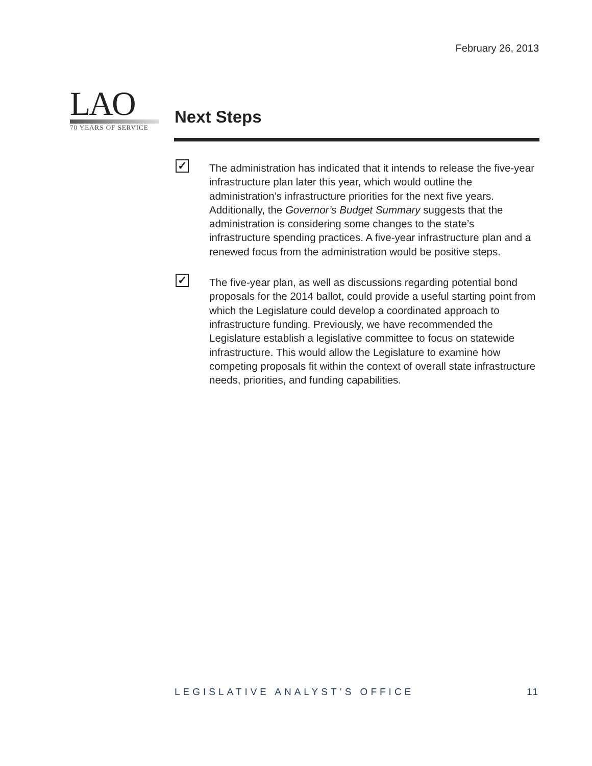February 26, 2013
LAO
70 YEARS OF SERVICE
Next Steps
✓
The administration has indicated that it intends to release the five-year infrastructure plan later this year, which would outline the administration’s infrastructure priorities for the next five years. Additionally, the Governor’s Budget Summary suggests that the administration is considering some changes to the state’s infrastructure spending practices. A five-year infrastructure plan and a renewed focus from the administration would be positive steps.
✓
The five-year plan, as well as discussions regarding potential bond proposals for the 2014 ballot, could provide a useful starting point from which the Legislature could develop a coordinated approach to infrastructure funding. Previously, we have recommended the Legislature establish a legislative committee to focus on statewide infrastructure. This would allow the Legislature to examine how competing proposals fit within the context of overall state infrastructure needs, priorities, and funding capabilities.
LEGISLATIVE ANALYST’S OFFICE 11